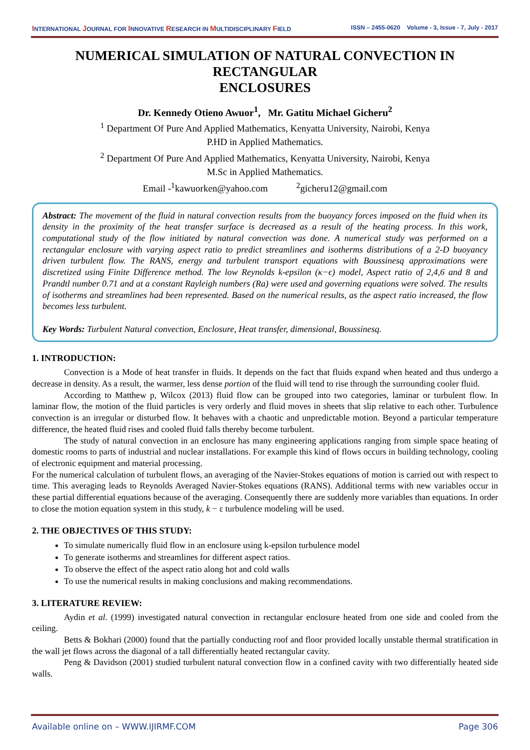INTERNATIONAL JOURNAL FOR INNOVATIVE RESEARCH IN MULTIDISCIPLINARY FIELD ISSN – 2455-0620 Volume - 3, Issue - 7, July - 2017
NUMERICAL SIMULATION OF NATURAL CONVECTION IN RECTANGULAR
ENCLOSURES
Dr. Kennedy Otieno Awuor<sup>1</sup>, Mr. Gatitu Michael Gicheru<sup>2</sup>
<sup>1</sup> Department Of Pure And Applied Mathematics, Kenyatta University, Nairobi, Kenya
P.HD in Applied Mathematics.
<sup>2</sup> Department Of Pure And Applied Mathematics, Kenyatta University, Nairobi, Kenya
M.Sc in Applied Mathematics.
Email -<sup>1</sup>kawuorken@yahoo.com <sup>2</sup>gicheru12@gmail.com
Abstract: The movement of the fluid in natural convection results from the buoyancy forces imposed on the fluid when its density in the proximity of the heat transfer surface is decreased as a result of the heating process. In this work, computational study of the flow initiated by natural convection was done. A numerical study was performed on a rectangular enclosure with varying aspect ratio to predict streamlines and isotherms distributions of a 2-D buoyancy driven turbulent flow. The RANS, energy and turbulent transport equations with Boussinesq approximations were discretized using Finite Difference method. The low Reynolds k-epsilon (κ−ϵ) model, Aspect ratio of 2,4,6 and 8 and Prandtl number 0.71 and at a constant Rayleigh numbers (Ra) were used and governing equations were solved. The results of isotherms and streamlines had been represented. Based on the numerical results, as the aspect ratio increased, the flow becomes less turbulent.
Key Words: Turbulent Natural convection, Enclosure, Heat transfer, dimensional, Boussinesq.
1. INTRODUCTION:
Convection is a Mode of heat transfer in fluids. It depends on the fact that fluids expand when heated and thus undergo a decrease in density. As a result, the warmer, less dense portion of the fluid will tend to rise through the surrounding cooler fluid.
According to Matthew p, Wilcox (2013) fluid flow can be grouped into two categories, laminar or turbulent flow. In laminar flow, the motion of the fluid particles is very orderly and fluid moves in sheets that slip relative to each other. Turbulence convection is an irregular or disturbed flow. It behaves with a chaotic and unpredictable motion. Beyond a particular temperature difference, the heated fluid rises and cooled fluid falls thereby become turbulent.
The study of natural convection in an enclosure has many engineering applications ranging from simple space heating of domestic rooms to parts of industrial and nuclear installations. For example this kind of flows occurs in building technology, cooling of electronic equipment and material processing.
For the numerical calculation of turbulent flows, an averaging of the Navier-Stokes equations of motion is carried out with respect to time. This averaging leads to Reynolds Averaged Navier-Stokes equations (RANS). Additional terms with new variables occur in these partial differential equations because of the averaging. Consequently there are suddenly more variables than equations. In order to close the motion equation system in this study, k − ε turbulence modeling will be used.
2. THE OBJECTIVES OF THIS STUDY:
To simulate numerically fluid flow in an enclosure using k-epsilon turbulence model
To generate isotherms and streamlines for different aspect ratios.
To observe the effect of the aspect ratio along hot and cold walls
To use the numerical results in making conclusions and making recommendations.
3. LITERATURE REVIEW:
Aydin et al. (1999) investigated natural convection in rectangular enclosure heated from one side and cooled from the ceiling.
Betts & Bokhari (2000) found that the partially conducting roof and floor provided locally unstable thermal stratification in the wall jet flows across the diagonal of a tall differentially heated rectangular cavity.
Peng & Davidson (2001) studied turbulent natural convection flow in a confined cavity with two differentially heated side walls.
Available online on – WWW.IJIRMF.COM Page 306